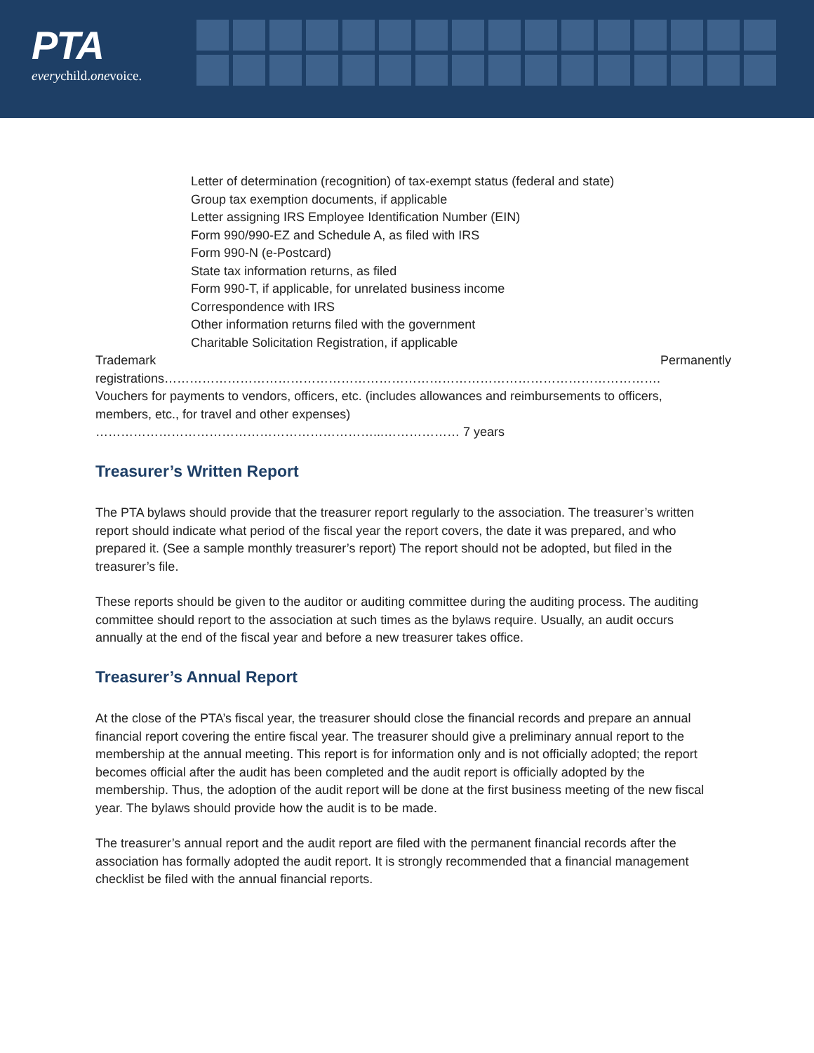PTA
everychild.onevoice.
Letter of determination (recognition) of tax-exempt status (federal and state)
Group tax exemption documents, if applicable
Letter assigning IRS Employee Identification Number (EIN)
Form 990/990-EZ and Schedule A, as filed with IRS
Form 990-N (e-Postcard)
State tax information returns, as filed
Form 990-T, if applicable, for unrelated business income
Correspondence with IRS
Other information returns filed with the government
Charitable Solicitation Registration, if applicable
Trademark registrations………………………………………………………………………………………………………. Permanently
Vouchers for payments to vendors, officers, etc. (includes allowances and reimbursements to officers, members, etc., for travel and other expenses) …………………………………………………………...……………… 7 years
Treasurer’s Written Report
The PTA bylaws should provide that the treasurer report regularly to the association. The treasurer’s written report should indicate what period of the fiscal year the report covers, the date it was prepared, and who prepared it. (See a sample monthly treasurer’s report) The report should not be adopted, but filed in the treasurer’s file.
These reports should be given to the auditor or auditing committee during the auditing process. The auditing committee should report to the association at such times as the bylaws require. Usually, an audit occurs annually at the end of the fiscal year and before a new treasurer takes office.
Treasurer’s Annual Report
At the close of the PTA’s fiscal year, the treasurer should close the financial records and prepare an annual financial report covering the entire fiscal year. The treasurer should give a preliminary annual report to the membership at the annual meeting. This report is for information only and is not officially adopted; the report becomes official after the audit has been completed and the audit report is officially adopted by the membership. Thus, the adoption of the audit report will be done at the first business meeting of the new fiscal year. The bylaws should provide how the audit is to be made.
The treasurer’s annual report and the audit report are filed with the permanent financial records after the association has formally adopted the audit report. It is strongly recommended that a financial management checklist be filed with the annual financial reports.